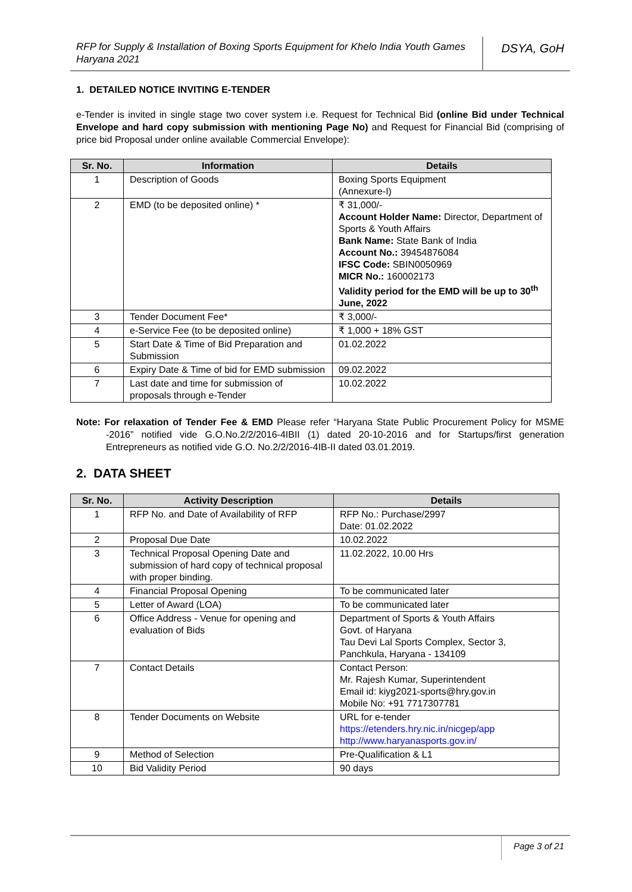RFP for Supply & Installation of Boxing Sports Equipment for Khelo India Youth Games Haryana 2021
DSYA, GoH
1. DETAILED NOTICE INVITING E-TENDER
e-Tender is invited in single stage two cover system i.e. Request for Technical Bid (online Bid under Technical Envelope and hard copy submission with mentioning Page No) and Request for Financial Bid (comprising of price bid Proposal under online available Commercial Envelope):
| Sr. No. | Information | Details |
| --- | --- | --- |
| 1 | Description of Goods | Boxing Sports Equipment (Annexure-I) |
| 2 | EMD (to be deposited online) * | ₹ 31,000/- Account Holder Name: Director, Department of Sports & Youth Affairs Bank Name: State Bank of India Account No.: 39454876084 IFSC Code: SBIN0050969 MICR No.: 160002173 Validity period for the EMD will be up to 30<sup>th</sup> June, 2022 |
| 3 | Tender Document Fee* | ₹ 3,000/- |
| 4 | e-Service Fee (to be deposited online) | ₹ 1,000 + 18% GST |
| 5 | Start Date & Time of Bid Preparation and Submission | 01.02.2022 |
| 6 | Expiry Date & Time of bid for EMD submission | 09.02.2022 |
| 7 | Last date and time for submission of proposals through e-Tender | 10.02.2022 |
Note: For relaxation of Tender Fee & EMD Please refer “Haryana State Public Procurement Policy for MSME -2016” notified vide G.O.No.2/2/2016-4IBII (1) dated 20-10-2016 and for Startups/first generation Entrepreneurs as notified vide G.O. No.2/2/2016-4IB-II dated 03.01.2019.
2. DATA SHEET
| Sr. No. | Activity Description | Details |
| --- | --- | --- |
| 1 | RFP No. and Date of Availability of RFP | RFP No.: Purchase/2997 Date: 01.02.2022 |
| 2 | Proposal Due Date | 10.02.2022 |
| 3 | Technical Proposal Opening Date and submission of hard copy of technical proposal with proper binding. | 11.02.2022, 10.00 Hrs |
| 4 | Financial Proposal Opening | To be communicated later |
| 5 | Letter of Award (LOA) | To be communicated later |
| 6 | Office Address - Venue for opening and evaluation of Bids | Department of Sports & Youth Affairs Govt. of Haryana Tau Devi Lal Sports Complex, Sector 3, Panchkula, Haryana - 134109 |
| 7 | Contact Details | Contact Person: Mr. Rajesh Kumar, Superintendent Email id: kiyg2021-sports@hry.gov.in Mobile No: +91 7717307781 |
| 8 | Tender Documents on Website | URL for e-tender https://etenders.hry.nic.in/nicgep/app http://www.haryanasports.gov.in/ |
| 9 | Method of Selection | Pre-Qualification & L1 |
| 10 | Bid Validity Period | 90 days |
Page 3 of 21